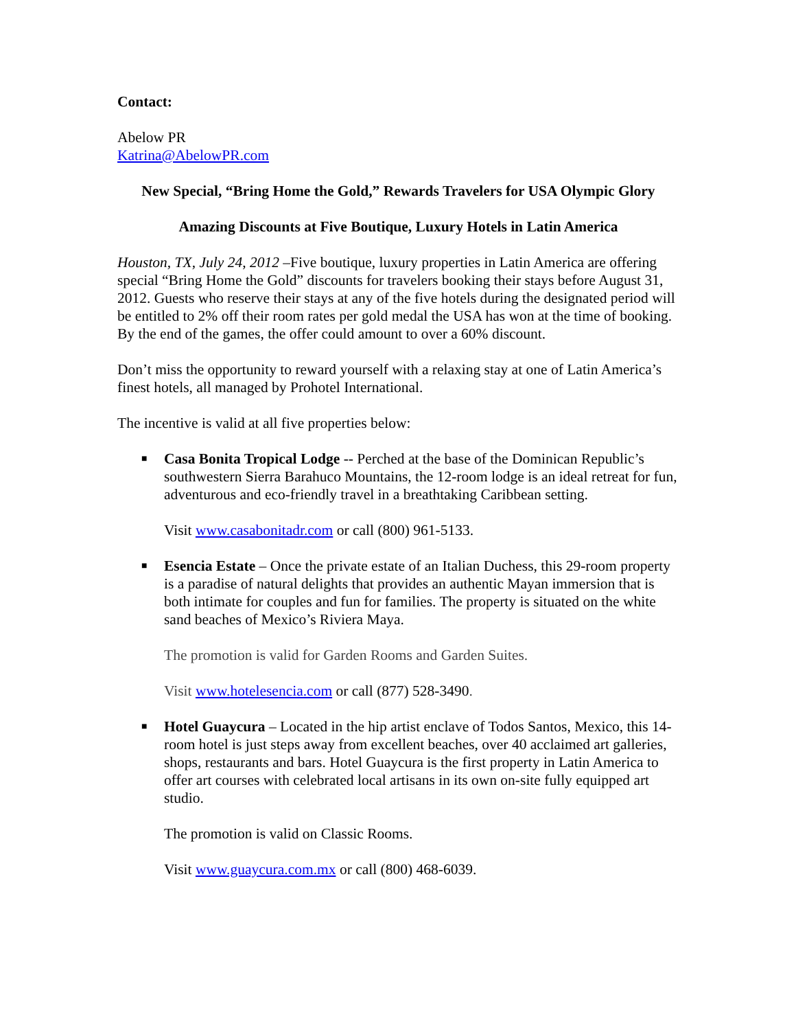Contact:
Abelow PR
Katrina@AbelowPR.com
New Special, “Bring Home the Gold,” Rewards Travelers for USA Olympic Glory
Amazing Discounts at Five Boutique, Luxury Hotels in Latin America
Houston, TX, July 24, 2012 –Five boutique, luxury properties in Latin America are offering special “Bring Home the Gold” discounts for travelers booking their stays before August 31, 2012. Guests who reserve their stays at any of the five hotels during the designated period will be entitled to 2% off their room rates per gold medal the USA has won at the time of booking. By the end of the games, the offer could amount to over a 60% discount.
Don’t miss the opportunity to reward yourself with a relaxing stay at one of Latin America’s finest hotels, all managed by Prohotel International.
The incentive is valid at all five properties below:
■
Casa Bonita Tropical Lodge -- Perched at the base of the Dominican Republic’s southwestern Sierra Barahuco Mountains, the 12-room lodge is an ideal retreat for fun, adventurous and eco-friendly travel in a breathtaking Caribbean setting.
Visit www.casabonitadr.com or call (800) 961-5133.
■
Esencia Estate – Once the private estate of an Italian Duchess, this 29-room property is a paradise of natural delights that provides an authentic Mayan immersion that is both intimate for couples and fun for families. The property is situated on the white sand beaches of Mexico’s Riviera Maya.
The promotion is valid for Garden Rooms and Garden Suites.
Visit www.hotelesencia.com or call (877) 528-3490.
■
Hotel Guaycura – Located in the hip artist enclave of Todos Santos, Mexico, this 14-room hotel is just steps away from excellent beaches, over 40 acclaimed art galleries, shops, restaurants and bars. Hotel Guaycura is the first property in Latin America to offer art courses with celebrated local artisans in its own on-site fully equipped art studio.
The promotion is valid on Classic Rooms.
Visit www.guaycura.com.mx or call (800) 468-6039.